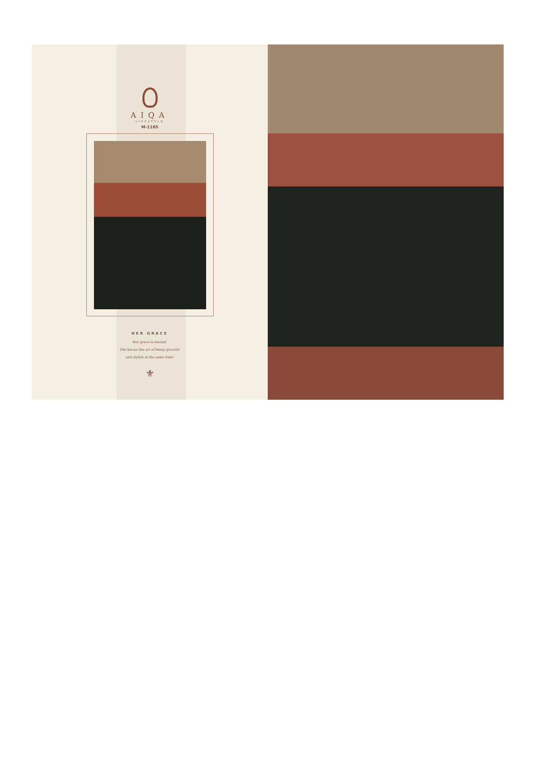AIQA
LIFESTYLE
M-1165
HER GRACE
Her grace is eternal.
She knows the art of being graceful
and stylish at the same time!
⚜